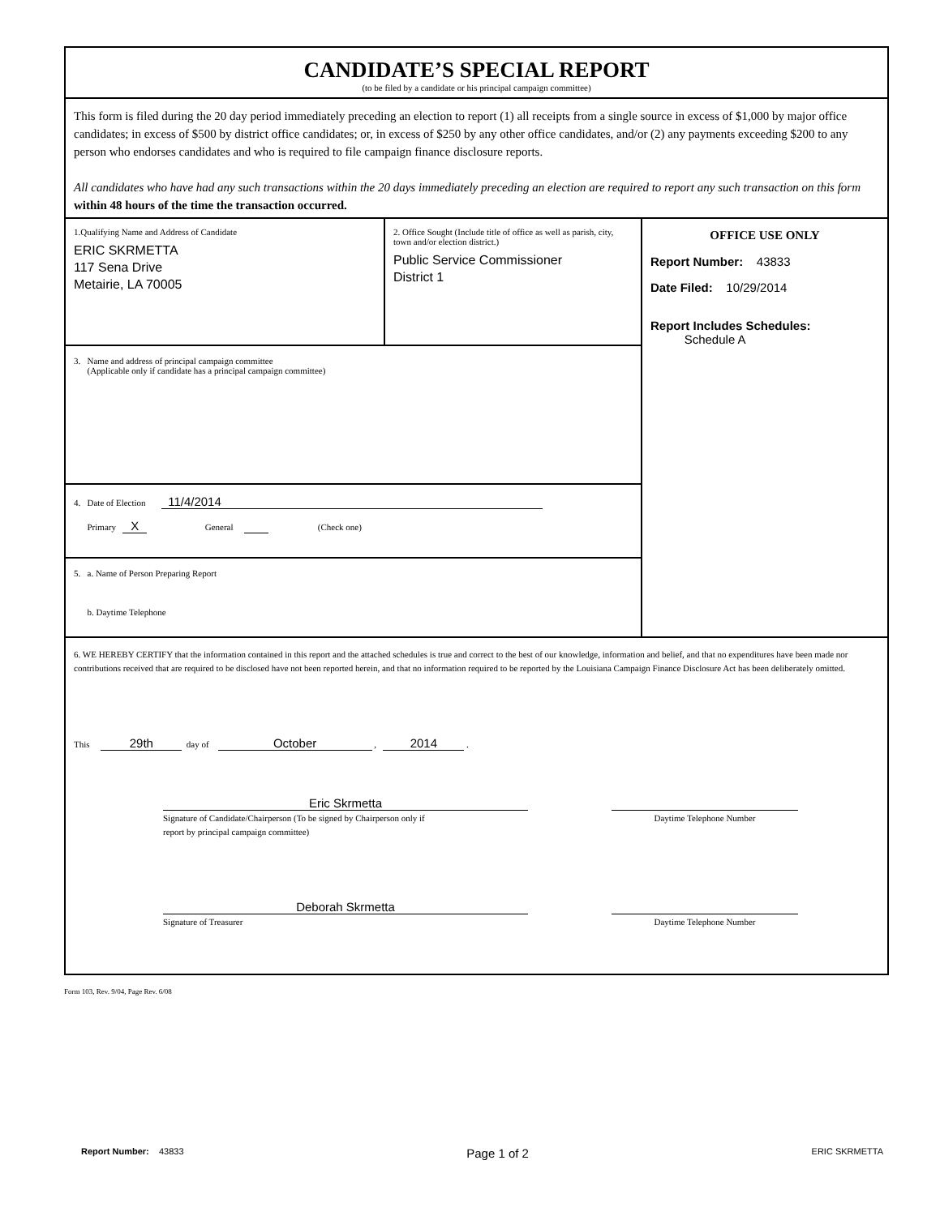CANDIDATE’S SPECIAL REPORT
(to be filed by a candidate or his principal campaign committee)
This form is filed during the 20 day period immediately preceding an election to report (1) all receipts from a single source in excess of $1,000 by major office candidates; in excess of $500 by district office candidates; or, in excess of $250 by any other office candidates, and/or (2) any payments exceeding $200 to any person who endorses candidates and who is required to file campaign finance disclosure reports.
All candidates who have had any such transactions within the 20 days immediately preceding an election are required to report any such transaction on this form within 48 hours of the time the transaction occurred.
1.Qualifying Name and Address of Candidate
ERIC SKRMETTA
117 Sena Drive
Metairie, LA 70005
2. Office Sought (Include title of office as well as parish, city, town and/or election district.)
Public Service Commissioner
District 1
3. Name and address of principal campaign committee
(Applicable only if candidate has a principal campaign committee)
4. Date of Election 11/4/2014
Primary X General (Check one)
5. a. Name of Person Preparing Report
b. Daytime Telephone
OFFICE USE ONLY
Report Number: 43833
Date Filed: 10/29/2014
Report Includes Schedules:
Schedule A
6. WE HEREBY CERTIFY that the information contained in this report and the attached schedules is true and correct to the best of our knowledge, information and belief, and that no expenditures have been made nor contributions received that are required to be disclosed have not been reported herein, and that no information required to be reported by the Louisiana Campaign Finance Disclosure Act has been deliberately omitted.
This 29th day of October , 2014 .
Eric Skrmetta
Signature of Candidate/Chairperson (To be signed by Chairperson only if
report by principal campaign committee)
Daytime Telephone Number
Deborah Skrmetta
Signature of Treasurer
Daytime Telephone Number
Form 103, Rev. 9/04, Page Rev. 6/08
Report Number: 43833
Page 1 of 2
ERIC SKRMETTA